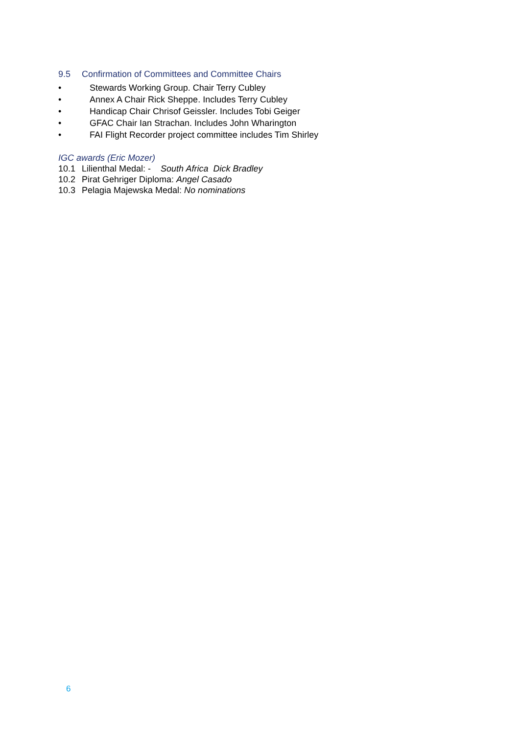9.5 Confirmation of Committees and Committee Chairs
• Stewards Working Group. Chair Terry Cubley
• Annex A Chair Rick Sheppe. Includes Terry Cubley
• Handicap Chair Chrisof Geissler. Includes Tobi Geiger
• GFAC Chair Ian Strachan. Includes John Wharington
• FAI Flight Recorder project committee includes Tim Shirley
IGC awards (Eric Mozer)
10.1 Lilienthal Medal: - South Africa Dick Bradley
10.2 Pirat Gehriger Diploma: Angel Casado
10.3 Pelagia Majewska Medal: No nominations
6